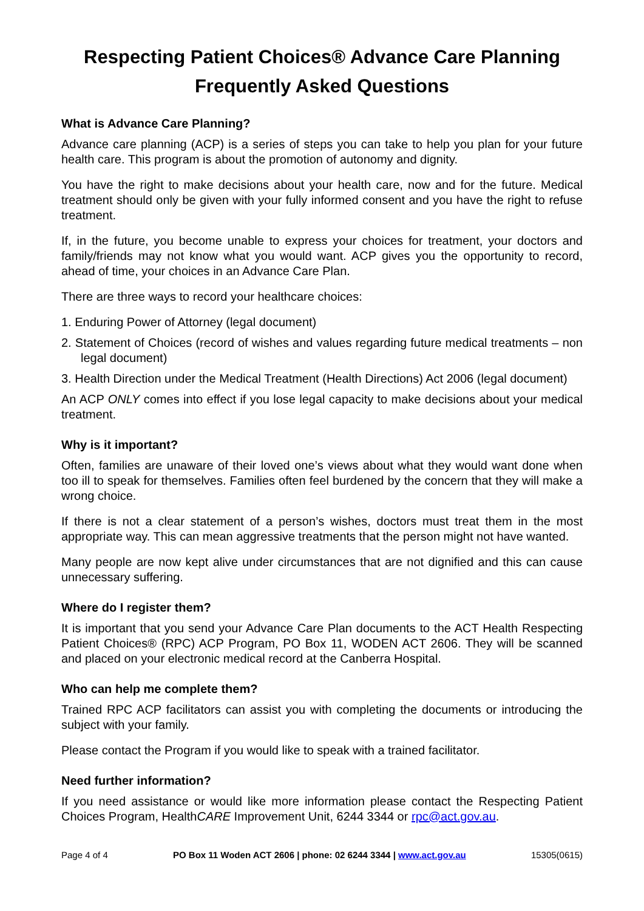Respecting Patient Choices® Advance Care Planning
Frequently Asked Questions
What is Advance Care Planning?
Advance care planning (ACP) is a series of steps you can take to help you plan for your future health care. This program is about the promotion of autonomy and dignity.
You have the right to make decisions about your health care, now and for the future. Medical treatment should only be given with your fully informed consent and you have the right to refuse treatment.
If, in the future, you become unable to express your choices for treatment, your doctors and family/friends may not know what you would want. ACP gives you the opportunity to record, ahead of time, your choices in an Advance Care Plan.
There are three ways to record your healthcare choices:
1. Enduring Power of Attorney (legal document)
2. Statement of Choices (record of wishes and values regarding future medical treatments – non legal document)
3. Health Direction under the Medical Treatment (Health Directions) Act 2006 (legal document)
An ACP ONLY comes into effect if you lose legal capacity to make decisions about your medical treatment.
Why is it important?
Often, families are unaware of their loved one’s views about what they would want done when too ill to speak for themselves. Families often feel burdened by the concern that they will make a wrong choice.
If there is not a clear statement of a person’s wishes, doctors must treat them in the most appropriate way. This can mean aggressive treatments that the person might not have wanted.
Many people are now kept alive under circumstances that are not dignified and this can cause unnecessary suffering.
Where do I register them?
It is important that you send your Advance Care Plan documents to the ACT Health Respecting Patient Choices® (RPC) ACP Program, PO Box 11, WODEN ACT 2606. They will be scanned and placed on your electronic medical record at the Canberra Hospital.
Who can help me complete them?
Trained RPC ACP facilitators can assist you with completing the documents or introducing the subject with your family.
Please contact the Program if you would like to speak with a trained facilitator.
Need further information?
If you need assistance or would like more information please contact the Respecting Patient Choices Program, HealthCARE Improvement Unit, 6244 3344 or rpc@act.gov.au.
Page 4 of 4 PO Box 11 Woden ACT 2606 | phone: 02 6244 3344 | www.act.gov.au 15305(0615)